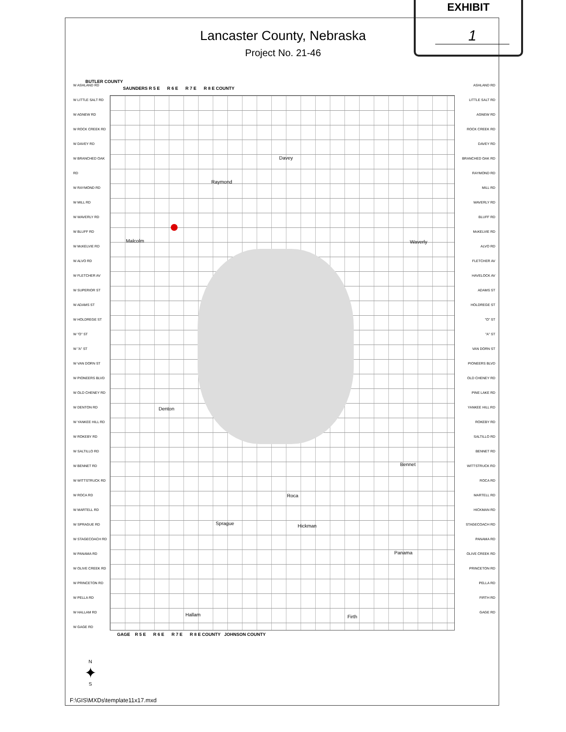EXHIBIT
1
Lancaster County, Nebraska
Project No. 21-46
BUTLER COUNTY
SAUNDERS R 5 E R 6 E R 7 E R 8 E COUNTY
W ASHLAND RD
W LITTLE SALT RD
W AGNEW RD
W ROCK CREEK RD
W DAVEY RD
W BRANCHED OAK RD
W RAYMOND RD
W MILL RD
W WAVERLY RD
W BLUFF RD
W McKELVIE RD
W ALVO RD
W FLETCHER AV
W SUPERIOR ST
W ADAMS ST
W HOLDREGE ST
W "O" ST
W "A" ST
W VAN DORN ST
W PIONEERS BLVD
W OLD CHENEY RD
W DENTON RD
W YANKEE HILL RD
W ROKEBY RD
W SALTILLO RD
W BENNET RD
W WITTSTRUCK RD
W ROCA RD
W MARTELL RD
W SPRAGUE RD
W STAGECOACH RD
W PANAMA RD
W OLIVE CREEK RD
W PRINCETON RD
W PELLA RD
W HALLAM RD
W GAGE RD
ASHLAND RD
LITTLE SALT RD
AGNEW RD
ROCK CREEK RD
DAVEY RD
BRANCHED OAK RD
RAYMOND RD
MILL RD
WAVERLY RD
BLUFF RD
McKELVIE RD
ALVO RD
FLETCHER AV
HAVELOCK AV
ADAMS ST
HOLDREGE ST
"O" ST
"A" ST
VAN DORN ST
PIONEERS BLVD
OLD CHENEY RD
PINE LAKE RD
YANKEE HILL RD
ROKEBY RD
SALTILLO RD
BENNET RD
WITTSTRUCK RD
ROCA RD
MARTELL RD
HICKMAN RD
STAGECOACH RD
PANAMA RD
OLIVE CREEK RD
PRINCETON RD
PELLA RD
FIRTH RD
GAGE RD
Malcolm
Davey
Raymond
Waverly
Denton
Bennet
Roca
Sprague Hickman
Panama
Hallam Firth
GAGE R 5 E R 6 E R 7 E R 8 E COUNTY JOHNSON COUNTY
N
✦
S
F:\GIS\MXDs\template11x17.mxd